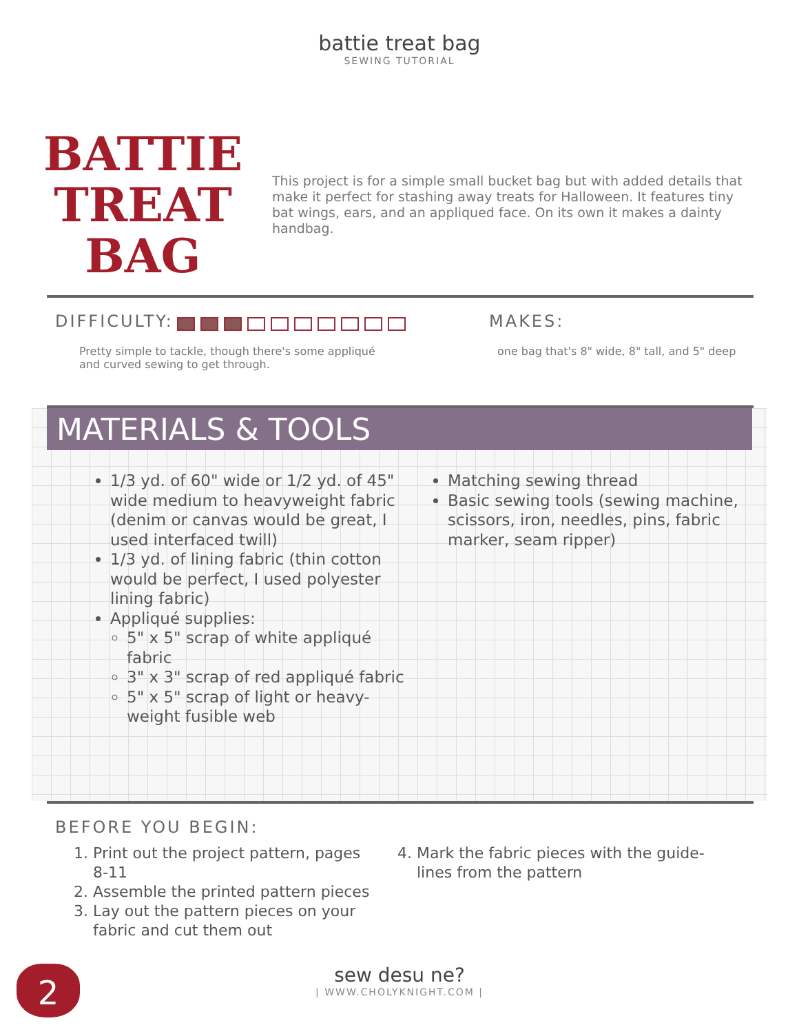battie treat bag
SEWING TUTORIAL
BATTIE
TREAT BAG
This project is for a simple small bucket bag but with added details that make it perfect for stashing away treats for Halloween. It features tiny bat wings, ears, and an appliqued face. On its own it makes a dainty handbag.
DIFFICULTY:
Pretty simple to tackle, though there's some appliqué
and curved sewing to get through.
MAKES:
one bag that's 8" wide, 8" tall, and 5" deep
MATERIALS & TOOLS
1/3 yd. of 60" wide or 1/2 yd. of 45" wide medium to heavyweight fabric (denim or canvas would be great, I used interfaced twill)
1/3 yd. of lining fabric (thin cotton would be perfect, I used polyester lining fabric)
Appliqué supplies:
5" x 5" scrap of white appliqué fabric
3" x 3" scrap of red appliqué fabric
5" x 5" scrap of light or heavy-weight fusible web
Matching sewing thread
Basic sewing tools (sewing machine, scissors, iron, needles, pins, fabric marker, seam ripper)
BEFORE YOU BEGIN:
1. Print out the project pattern, pages 8-11
2. Assemble the printed pattern pieces
3. Lay out the pattern pieces on your fabric and cut them out
4. Mark the fabric pieces with the guide-lines from the pattern
2
sew desu ne?
| WWW.CHOLYKNIGHT.COM |